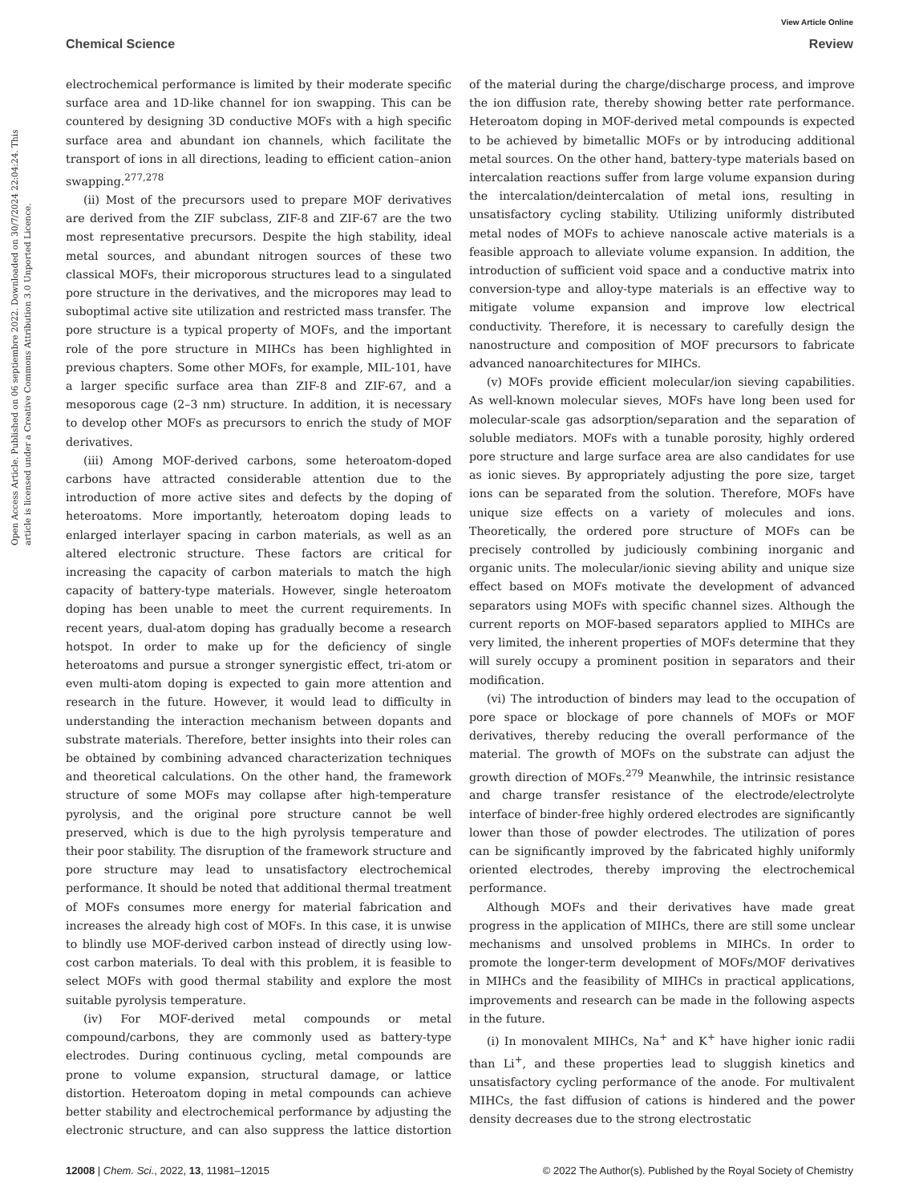View Article Online
Chemical Science Review
Open Access Article. Published on 06 septiembre 2022. Downloaded on 30/7/2024 22:04:24. This article is licensed under a Creative Commons Attribution 3.0 Unported Licence.
electrochemical performance is limited by their moderate specific surface area and 1D-like channel for ion swapping. This can be countered by designing 3D conductive MOFs with a high specific surface area and abundant ion channels, which facilitate the transport of ions in all directions, leading to efficient cation–anion swapping.<sup>277,278</sup>
(ii) Most of the precursors used to prepare MOF derivatives are derived from the ZIF subclass, ZIF-8 and ZIF-67 are the two most representative precursors. Despite the high stability, ideal metal sources, and abundant nitrogen sources of these two classical MOFs, their microporous structures lead to a singulated pore structure in the derivatives, and the micropores may lead to suboptimal active site utilization and restricted mass transfer. The pore structure is a typical property of MOFs, and the important role of the pore structure in MIHCs has been highlighted in previous chapters. Some other MOFs, for example, MIL-101, have a larger specific surface area than ZIF-8 and ZIF-67, and a mesoporous cage (2–3 nm) structure. In addition, it is necessary to develop other MOFs as precursors to enrich the study of MOF derivatives.
(iii) Among MOF-derived carbons, some heteroatom-doped carbons have attracted considerable attention due to the introduction of more active sites and defects by the doping of heteroatoms. More importantly, heteroatom doping leads to enlarged interlayer spacing in carbon materials, as well as an altered electronic structure. These factors are critical for increasing the capacity of carbon materials to match the high capacity of battery-type materials. However, single heteroatom doping has been unable to meet the current requirements. In recent years, dual-atom doping has gradually become a research hotspot. In order to make up for the deficiency of single heteroatoms and pursue a stronger synergistic effect, tri-atom or even multi-atom doping is expected to gain more attention and research in the future. However, it would lead to difficulty in understanding the interaction mechanism between dopants and substrate materials. Therefore, better insights into their roles can be obtained by combining advanced characterization techniques and theoretical calculations. On the other hand, the framework structure of some MOFs may collapse after high-temperature pyrolysis, and the original pore structure cannot be well preserved, which is due to the high pyrolysis temperature and their poor stability. The disruption of the framework structure and pore structure may lead to unsatisfactory electrochemical performance. It should be noted that additional thermal treatment of MOFs consumes more energy for material fabrication and increases the already high cost of MOFs. In this case, it is unwise to blindly use MOF-derived carbon instead of directly using low-cost carbon materials. To deal with this problem, it is feasible to select MOFs with good thermal stability and explore the most suitable pyrolysis temperature.
(iv) For MOF-derived metal compounds or metal compound/carbons, they are commonly used as battery-type electrodes. During continuous cycling, metal compounds are prone to volume expansion, structural damage, or lattice distortion. Heteroatom doping in metal compounds can achieve better stability and electrochemical performance by adjusting the electronic structure, and can also suppress the lattice distortion of the material during the charge/discharge process, and improve the ion diffusion rate, thereby showing better rate performance. Heteroatom doping in MOF-derived metal compounds is expected to be achieved by bimetallic MOFs or by introducing additional metal sources. On the other hand, battery-type materials based on intercalation reactions suffer from large volume expansion during the intercalation/deintercalation of metal ions, resulting in unsatisfactory cycling stability. Utilizing uniformly distributed metal nodes of MOFs to achieve nanoscale active materials is a feasible approach to alleviate volume expansion. In addition, the introduction of sufficient void space and a conductive matrix into conversion-type and alloy-type materials is an effective way to mitigate volume expansion and improve low electrical conductivity. Therefore, it is necessary to carefully design the nanostructure and composition of MOF precursors to fabricate advanced nanoarchitectures for MIHCs.
(v) MOFs provide efficient molecular/ion sieving capabilities. As well-known molecular sieves, MOFs have long been used for molecular-scale gas adsorption/separation and the separation of soluble mediators. MOFs with a tunable porosity, highly ordered pore structure and large surface area are also candidates for use as ionic sieves. By appropriately adjusting the pore size, target ions can be separated from the solution. Therefore, MOFs have unique size effects on a variety of molecules and ions. Theoretically, the ordered pore structure of MOFs can be precisely controlled by judiciously combining inorganic and organic units. The molecular/ionic sieving ability and unique size effect based on MOFs motivate the development of advanced separators using MOFs with specific channel sizes. Although the current reports on MOF-based separators applied to MIHCs are very limited, the inherent properties of MOFs determine that they will surely occupy a prominent position in separators and their modification.
(vi) The introduction of binders may lead to the occupation of pore space or blockage of pore channels of MOFs or MOF derivatives, thereby reducing the overall performance of the material. The growth of MOFs on the substrate can adjust the growth direction of MOFs.<sup>279</sup> Meanwhile, the intrinsic resistance and charge transfer resistance of the electrode/electrolyte interface of binder-free highly ordered electrodes are significantly lower than those of powder electrodes. The utilization of pores can be significantly improved by the fabricated highly uniformly oriented electrodes, thereby improving the electrochemical performance.
Although MOFs and their derivatives have made great progress in the application of MIHCs, there are still some unclear mechanisms and unsolved problems in MIHCs. In order to promote the longer-term development of MOFs/MOF derivatives in MIHCs and the feasibility of MIHCs in practical applications, improvements and research can be made in the following aspects in the future.
(i) In monovalent MIHCs, Na<sup>+</sup> and K<sup>+</sup> have higher ionic radii than Li<sup>+</sup>, and these properties lead to sluggish kinetics and unsatisfactory cycling performance of the anode. For multivalent MIHCs, the fast diffusion of cations is hindered and the power density decreases due to the strong electrostatic
12008 | Chem. Sci., 2022, 13, 11981–12015 © 2022 The Author(s). Published by the Royal Society of Chemistry